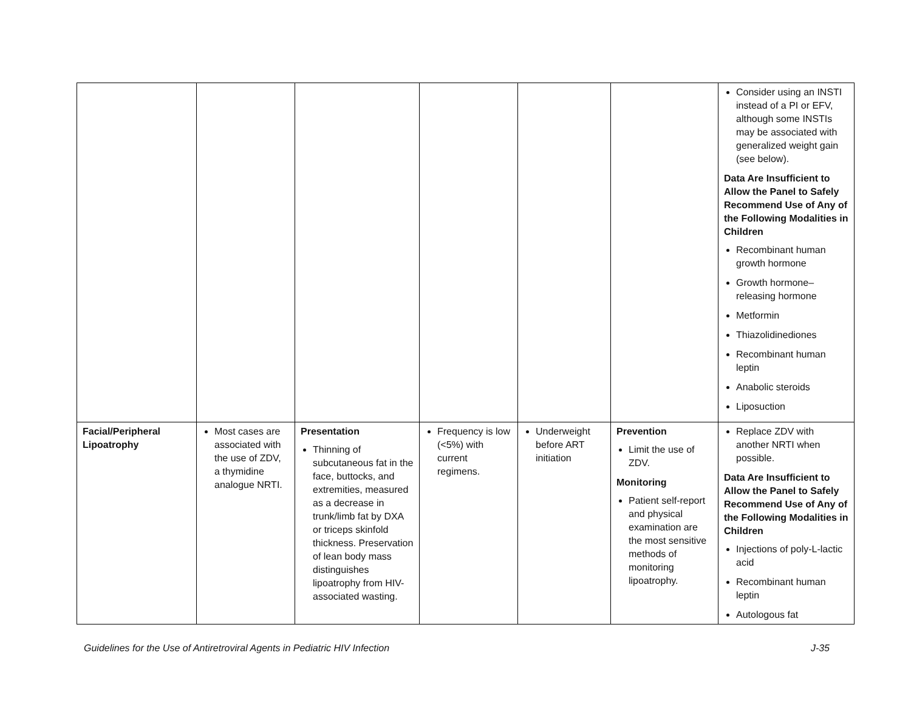| | | | | | | Consider using an INSTI instead of a PI or EFV, although some INSTIs may be associated with generalized weight gain (see below). Data Are Insufficient to Allow the Panel to Safely Recommend Use of Any of the Following Modalities in Children Recombinant human growth hormone Growth hormone–releasing hormone Metformin Thiazolidinediones Recombinant human leptin Anabolic steroids Liposuction |
| Facial/Peripheral Lipoatrophy | Most cases are associated with the use of ZDV, a thymidine analogue NRTI. | Presentation Thinning of subcutaneous fat in the face, buttocks, and extremities, measured as a decrease in trunk/limb fat by DXA or triceps skinfold thickness. Preservation of lean body mass distinguishes lipoatrophy from HIV-associated wasting. | Frequency is low (<5%) with current regimens. | Underweight before ART initiation | Prevention Limit the use of ZDV. Monitoring Patient self-report and physical examination are the most sensitive methods of monitoring lipoatrophy. | Replace ZDV with another NRTI when possible. Data Are Insufficient to Allow the Panel to Safely Recommend Use of Any of the Following Modalities in Children Injections of poly-L-lactic acid Recombinant human leptin Autologous fat |
Guidelines for the Use of Antiretroviral Agents in Pediatric HIV Infection J-35